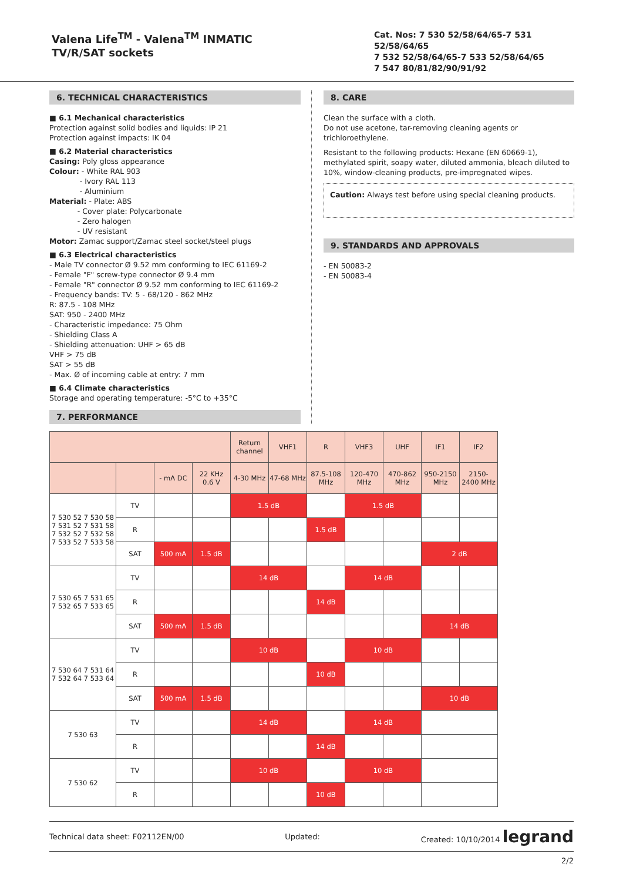Valena Life<sup>TM</sup> - Valena<sup>TM</sup> INMATIC
TV/R/SAT sockets
Cat. Nos: 7 530 52/58/64/65-7 531 52/58/64/65
7 532 52/58/64/65-7 533 52/58/64/65
7 547 80/81/82/90/91/92
6. TECHNICAL CHARACTERISTICS
■ 6.1 Mechanical characteristics
Protection against solid bodies and liquids: IP 21
Protection against impacts: IK 04
■ 6.2 Material characteristics
Casing: Poly gloss appearance
Colour: - White RAL 903
- Ivory RAL 113
- Aluminium
Material: - Plate: ABS
- Cover plate: Polycarbonate
- Zero halogen
- UV resistant
Motor: Zamac support/Zamac steel socket/steel plugs
■ 6.3 Electrical characteristics
- Male TV connector Ø 9.52 mm conforming to IEC 61169-2
- Female "F" screw-type connector Ø 9.4 mm
- Female "R" connector Ø 9.52 mm conforming to IEC 61169-2
- Frequency bands: TV: 5 - 68/120 - 862 MHz
R: 87.5 - 108 MHz
SAT: 950 - 2400 MHz
- Characteristic impedance: 75 Ohm
- Shielding Class A
- Shielding attenuation: UHF > 65 dB
VHF > 75 dB
SAT > 55 dB
- Max. Ø of incoming cable at entry: 7 mm
■ 6.4 Climate characteristics
Storage and operating temperature: -5°C to +35°C
7. PERFORMANCE
8. CARE
Clean the surface with a cloth.
Do not use acetone, tar-removing cleaning agents or trichloroethylene.
Resistant to the following products: Hexane (EN 60669-1), methylated spirit, soapy water, diluted ammonia, bleach diluted to 10%, window-cleaning products, pre-impregnated wipes.
Caution: Always test before using special cleaning products.
9. STANDARDS AND APPROVALS
- EN 50083-2
- EN 50083-4
| | | | | Return channel | VHF1 | R | VHF3 | UHF | IF1 | IF2 |
| | | - mA DC | 22 KHz 0.6 V | 4-30 MHz | 47-68 MHz | 87.5-108 MHz | 120-470 MHz | 470-862 MHz | 950-2150 MHz | 2150-2400 MHz |
| 7 530 52 7 530 58 7 531 52 7 531 58 7 532 52 7 532 58 7 533 52 7 533 58 | TV | | | 1.5 dB | | | 1.5 dB | | | |
| | R | | | | | 1.5 dB | | | | |
| | SAT | 500 mA | 1.5 dB | | | | | | 2 dB | |
| 7 530 65 7 531 65 7 532 65 7 533 65 | TV | | | 14 dB | | | 14 dB | | | |
| | R | | | | | 14 dB | | | | |
| | SAT | 500 mA | 1.5 dB | | | | | | 14 dB | |
| 7 530 64 7 531 64 7 532 64 7 533 64 | TV | | | 10 dB | | | 10 dB | | | |
| | R | | | | | 10 dB | | | | |
| | SAT | 500 mA | 1.5 dB | | | | | | 10 dB | |
| 7 530 63 | TV | | | 14 dB | | | 14 dB | | | |
| | R | | | | | 14 dB | | | | |
| 7 530 62 | TV | | | 10 dB | | | 10 dB | | | |
| | R | | | | | 10 dB | | | | |
Technical data sheet: F02112EN/00 Updated: Created: 10/10/2014 legrand
2/2